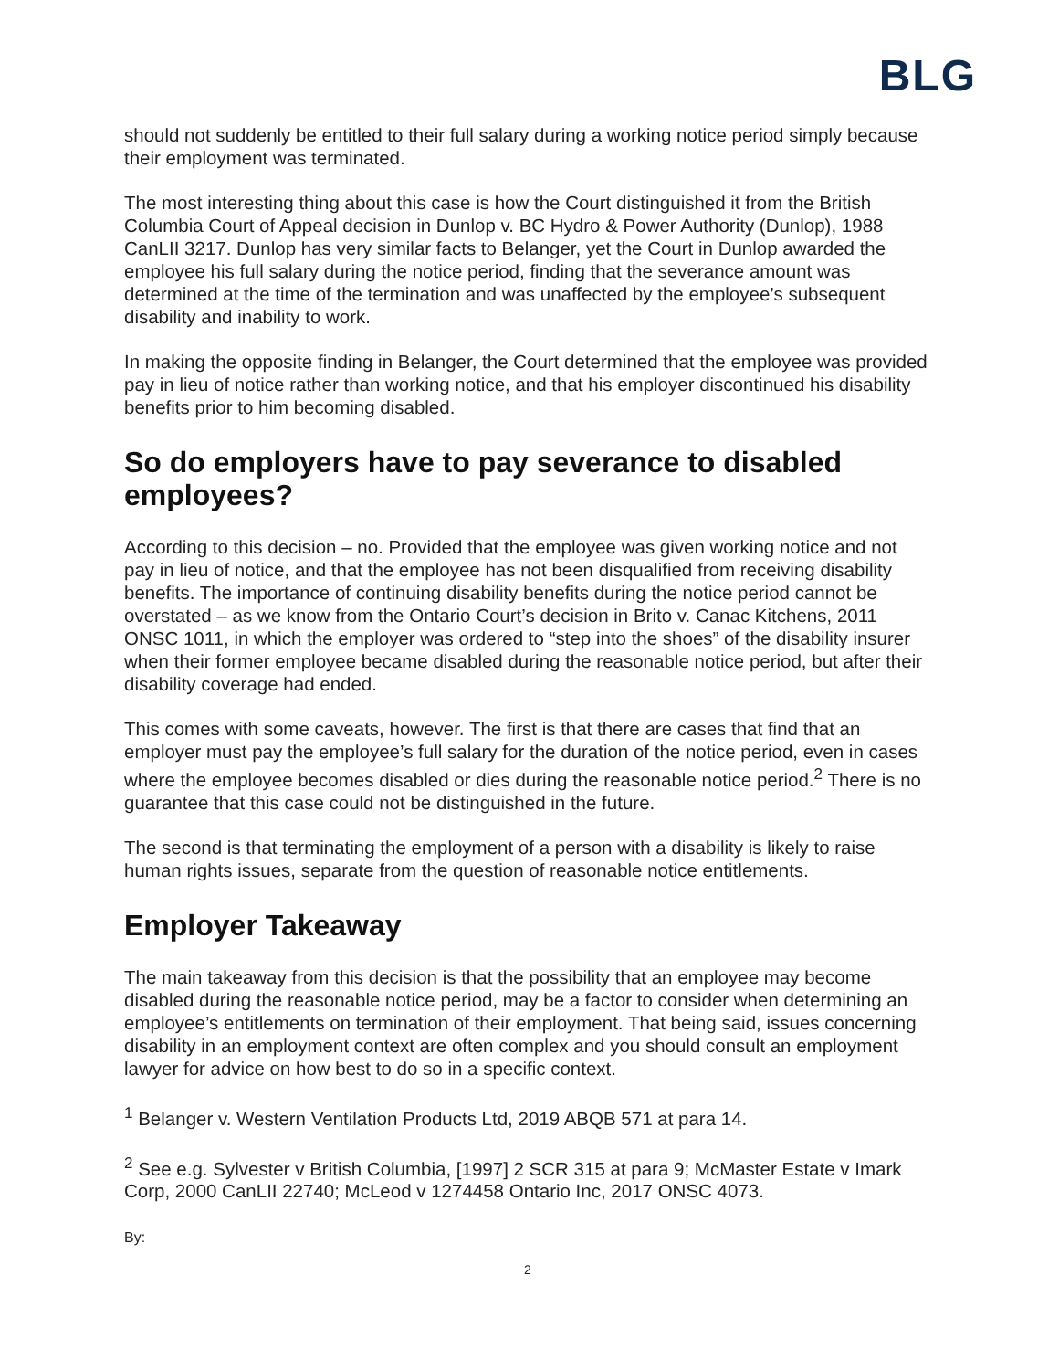BLG
should not suddenly be entitled to their full salary during a working notice period simply because their employment was terminated.
The most interesting thing about this case is how the Court distinguished it from the British Columbia Court of Appeal decision in Dunlop v. BC Hydro & Power Authority (Dunlop), 1988 CanLII 3217. Dunlop has very similar facts to Belanger, yet the Court in Dunlop awarded the employee his full salary during the notice period, finding that the severance amount was determined at the time of the termination and was unaffected by the employee’s subsequent disability and inability to work.
In making the opposite finding in Belanger, the Court determined that the employee was provided pay in lieu of notice rather than working notice, and that his employer discontinued his disability benefits prior to him becoming disabled.
So do employers have to pay severance to disabled employees?
According to this decision – no. Provided that the employee was given working notice and not pay in lieu of notice, and that the employee has not been disqualified from receiving disability benefits. The importance of continuing disability benefits during the notice period cannot be overstated – as we know from the Ontario Court’s decision in Brito v. Canac Kitchens, 2011 ONSC 1011, in which the employer was ordered to “step into the shoes” of the disability insurer when their former employee became disabled during the reasonable notice period, but after their disability coverage had ended.
This comes with some caveats, however. The first is that there are cases that find that an employer must pay the employee’s full salary for the duration of the notice period, even in cases where the employee becomes disabled or dies during the reasonable notice period.<sup>2</sup> There is no guarantee that this case could not be distinguished in the future.
The second is that terminating the employment of a person with a disability is likely to raise human rights issues, separate from the question of reasonable notice entitlements.
Employer Takeaway
The main takeaway from this decision is that the possibility that an employee may become disabled during the reasonable notice period, may be a factor to consider when determining an employee’s entitlements on termination of their employment. That being said, issues concerning disability in an employment context are often complex and you should consult an employment lawyer for advice on how best to do so in a specific context.
<sup>1</sup> Belanger v. Western Ventilation Products Ltd, 2019 ABQB 571 at para 14.
<sup>2</sup> See e.g. Sylvester v British Columbia, [1997] 2 SCR 315 at para 9; McMaster Estate v Imark Corp, 2000 CanLII 22740; McLeod v 1274458 Ontario Inc, 2017 ONSC 4073.
By:
2